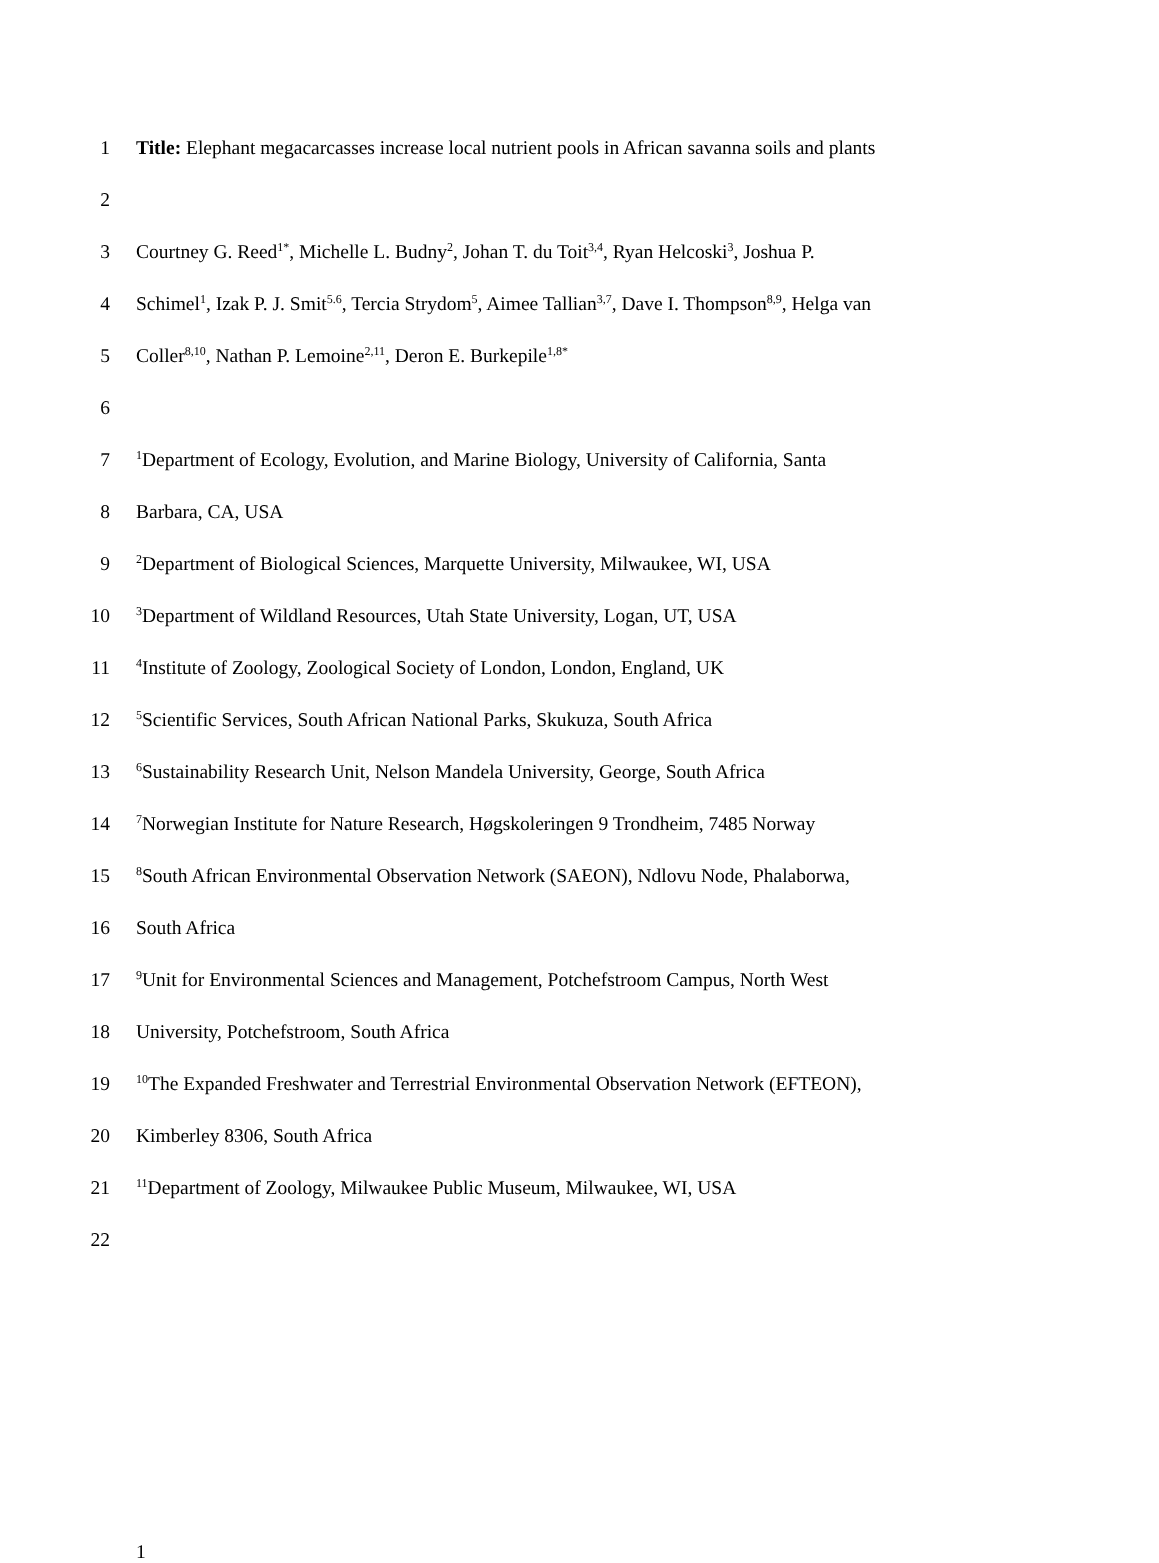1 Title: Elephant megacarcasses increase local nutrient pools in African savanna soils and plants
2
3 Courtney G. Reed<sup>1*</sup>, Michelle L. Budny<sup>2</sup>, Johan T. du Toit<sup>3,4</sup>, Ryan Helcoski<sup>3</sup>, Joshua P.
4 Schimel<sup>1</sup>, Izak P. J. Smit<sup>5.6</sup>, Tercia Strydom<sup>5</sup>, Aimee Tallian<sup>3,7</sup>, Dave I. Thompson<sup>8,9</sup>, Helga van
5 Coller<sup>8,10</sup>, Nathan P. Lemoine<sup>2,11</sup>, Deron E. Burkepile<sup>1,8*</sup>
6
7<sup>1</sup>Department of Ecology, Evolution, and Marine Biology, University of California, Santa
8 Barbara, CA, USA
9<sup>2</sup>Department of Biological Sciences, Marquette University, Milwaukee, WI, USA
10<sup>3</sup>Department of Wildland Resources, Utah State University, Logan, UT, USA
11<sup>4</sup>Institute of Zoology, Zoological Society of London, London, England, UK
12<sup>5</sup>Scientific Services, South African National Parks, Skukuza, South Africa
13<sup>6</sup>Sustainability Research Unit, Nelson Mandela University, George, South Africa
14<sup>7</sup>Norwegian Institute for Nature Research, Høgskoleringen 9 Trondheim, 7485 Norway
15<sup>8</sup>South African Environmental Observation Network (SAEON), Ndlovu Node, Phalaborwa,
16 South Africa
17<sup>9</sup>Unit for Environmental Sciences and Management, Potchefstroom Campus, North West
18 University, Potchefstroom, South Africa
19<sup>10</sup>The Expanded Freshwater and Terrestrial Environmental Observation Network (EFTEON),
20 Kimberley 8306, South Africa
21<sup>11</sup>Department of Zoology, Milwaukee Public Museum, Milwaukee, WI, USA
22
1